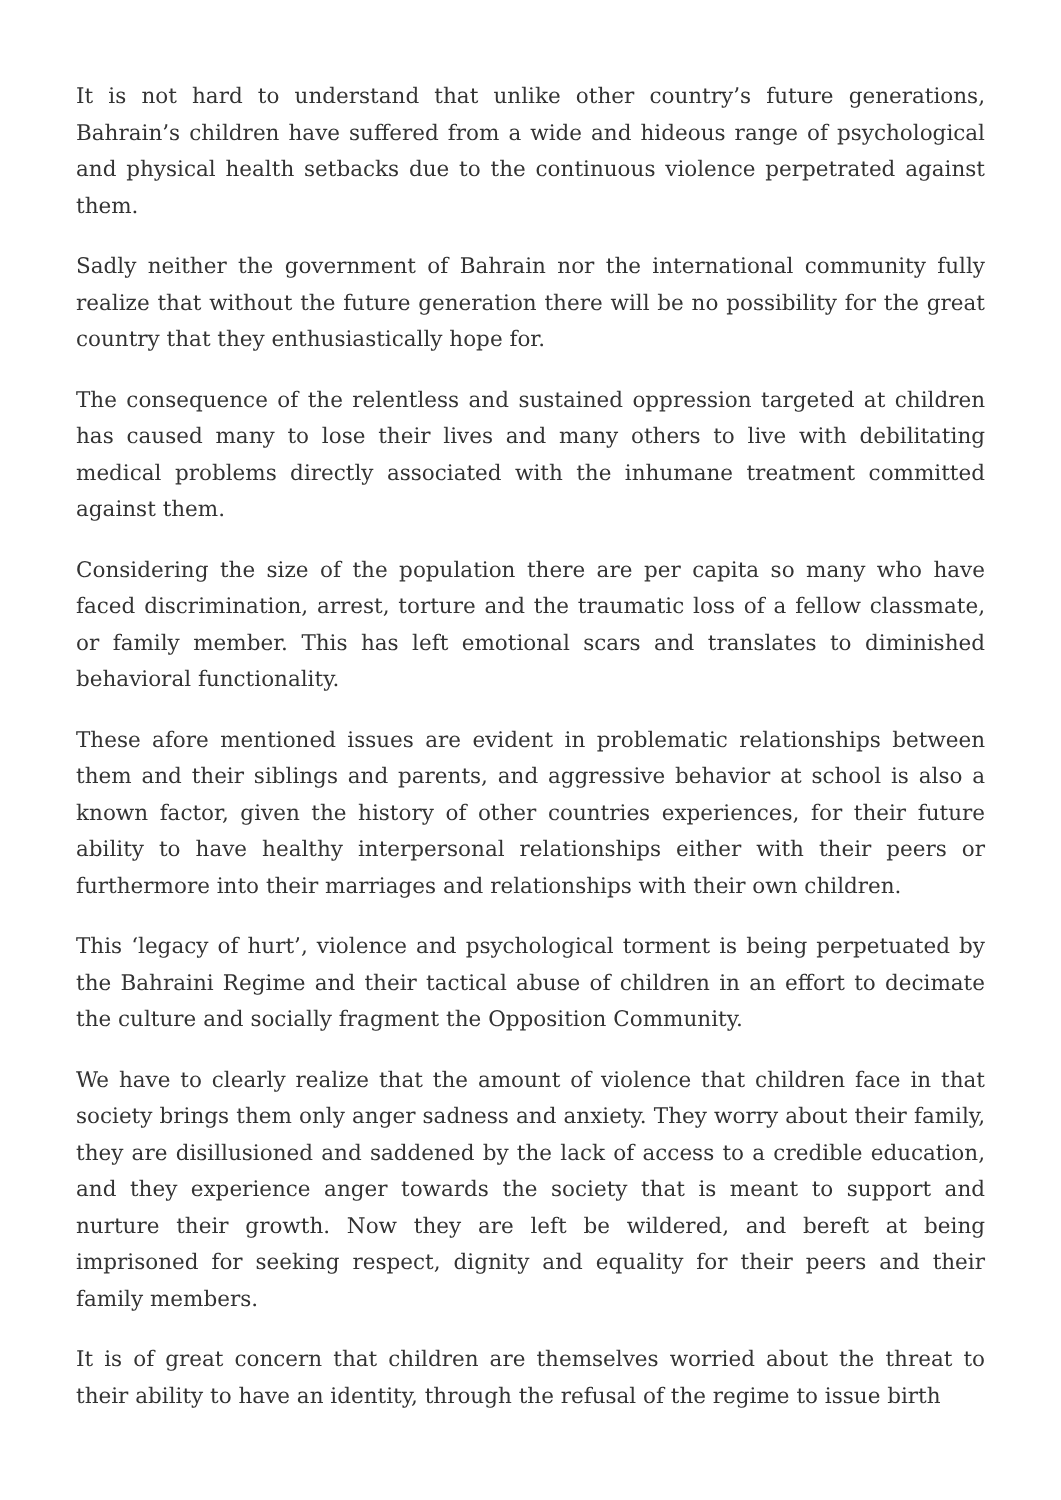It is not hard to understand that unlike other country’s future generations, Bahrain’s children have suffered from a wide and hideous range of psychological and physical health setbacks due to the continuous violence perpetrated against them.
Sadly neither the government of Bahrain nor the international community fully realize that without the future generation there will be no possibility for the great country that they enthusiastically hope for.
The consequence of the relentless and sustained oppression targeted at children has caused many to lose their lives and many others to live with debilitating medical problems directly associated with the inhumane treatment committed against them.
Considering the size of the population there are per capita so many who have faced discrimination, arrest, torture and the traumatic loss of a fellow classmate, or family member. This has left emotional scars and translates to diminished behavioral functionality.
These afore mentioned issues are evident in problematic relationships between them and their siblings and parents, and aggressive behavior at school is also a known factor, given the history of other countries experiences, for their future ability to have healthy interpersonal relationships either with their peers or furthermore into their marriages and relationships with their own children.
This ‘legacy of hurt’, violence and psychological torment is being perpetuated by the Bahraini Regime and their tactical abuse of children in an effort to decimate the culture and socially fragment the Opposition Community.
We have to clearly realize that the amount of violence that children face in that society brings them only anger sadness and anxiety. They worry about their family, they are disillusioned and saddened by the lack of access to a credible education, and they experience anger towards the society that is meant to support and nurture their growth. Now they are left be wildered, and bereft at being imprisoned for seeking respect, dignity and equality for their peers and their family members.
It is of great concern that children are themselves worried about the threat to their ability to have an identity, through the refusal of the regime to issue birth